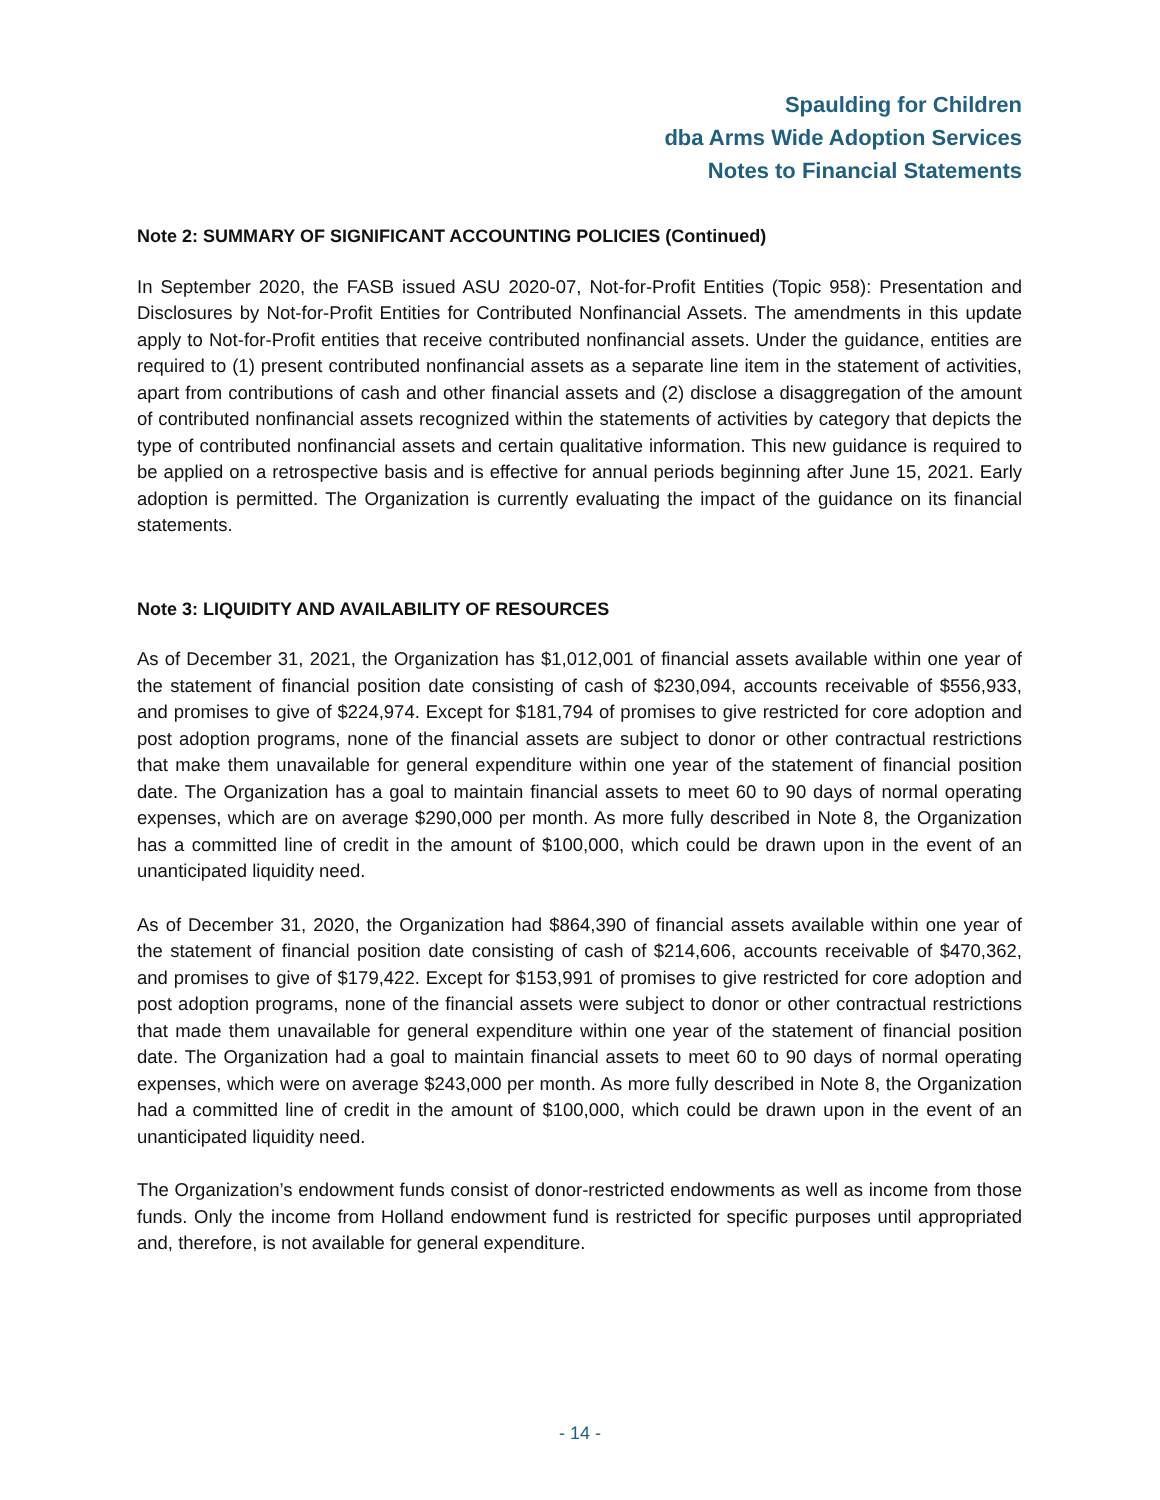Spaulding for Children
dba Arms Wide Adoption Services
Notes to Financial Statements
Note 2: SUMMARY OF SIGNIFICANT ACCOUNTING POLICIES (Continued)
In September 2020, the FASB issued ASU 2020-07, Not-for-Profit Entities (Topic 958): Presentation and Disclosures by Not-for-Profit Entities for Contributed Nonfinancial Assets. The amendments in this update apply to Not-for-Profit entities that receive contributed nonfinancial assets. Under the guidance, entities are required to (1) present contributed nonfinancial assets as a separate line item in the statement of activities, apart from contributions of cash and other financial assets and (2) disclose a disaggregation of the amount of contributed nonfinancial assets recognized within the statements of activities by category that depicts the type of contributed nonfinancial assets and certain qualitative information. This new guidance is required to be applied on a retrospective basis and is effective for annual periods beginning after June 15, 2021. Early adoption is permitted. The Organization is currently evaluating the impact of the guidance on its financial statements.
Note 3: LIQUIDITY AND AVAILABILITY OF RESOURCES
As of December 31, 2021, the Organization has $1,012,001 of financial assets available within one year of the statement of financial position date consisting of cash of $230,094, accounts receivable of $556,933, and promises to give of $224,974. Except for $181,794 of promises to give restricted for core adoption and post adoption programs, none of the financial assets are subject to donor or other contractual restrictions that make them unavailable for general expenditure within one year of the statement of financial position date. The Organization has a goal to maintain financial assets to meet 60 to 90 days of normal operating expenses, which are on average $290,000 per month. As more fully described in Note 8, the Organization has a committed line of credit in the amount of $100,000, which could be drawn upon in the event of an unanticipated liquidity need.
As of December 31, 2020, the Organization had $864,390 of financial assets available within one year of the statement of financial position date consisting of cash of $214,606, accounts receivable of $470,362, and promises to give of $179,422. Except for $153,991 of promises to give restricted for core adoption and post adoption programs, none of the financial assets were subject to donor or other contractual restrictions that made them unavailable for general expenditure within one year of the statement of financial position date. The Organization had a goal to maintain financial assets to meet 60 to 90 days of normal operating expenses, which were on average $243,000 per month. As more fully described in Note 8, the Organization had a committed line of credit in the amount of $100,000, which could be drawn upon in the event of an unanticipated liquidity need.
The Organization’s endowment funds consist of donor-restricted endowments as well as income from those funds. Only the income from Holland endowment fund is restricted for specific purposes until appropriated and, therefore, is not available for general expenditure.
- 14 -